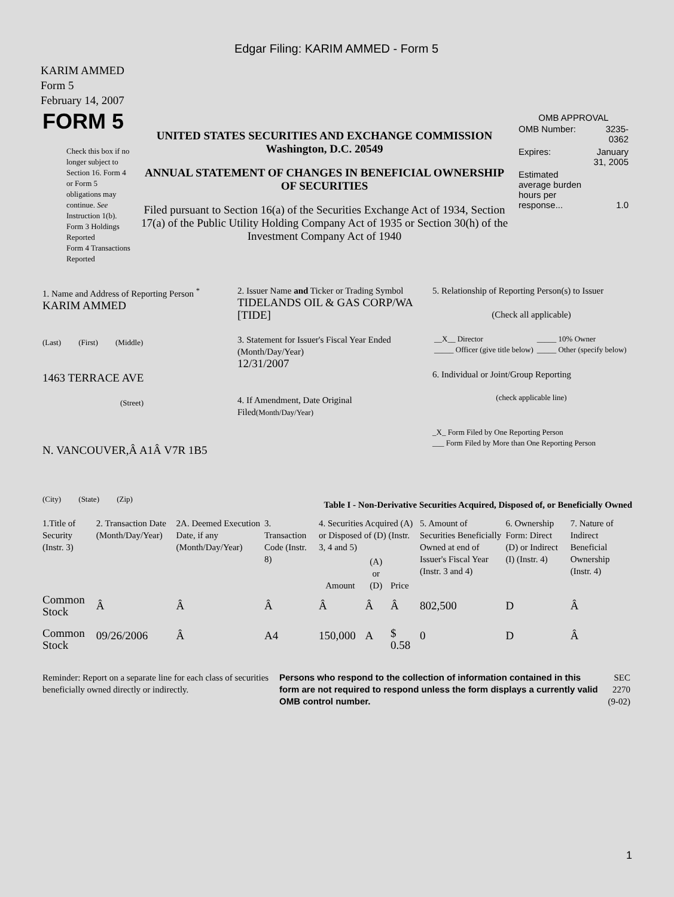Edgar Filing: KARIM AMMED - Form 5
KARIM AMMED
Form 5
February 14, 2007
| FORM 5 Check this box if no longer subject to Section 16. Form 4 or Form 5 obligations may continue. See Instruction 1(b). Form 3 Holdings Reported Form 4 Transactions Reported | UNITED STATES SECURITIES AND EXCHANGE COMMISSION Washington, D.C. 20549 ANNUAL STATEMENT OF CHANGES IN BENEFICIAL OWNERSHIP OF SECURITIES Filed pursuant to Section 16(a) of the Securities Exchange Act of 1934, Section 17(a) of the Public Utility Holding Company Act of 1935 or Section 30(h) of the Investment Company Act of 1940 | OMB APPROVAL / OMB Number: / 3235-0362 / / Expires: / January 31, 2005 / / Estimated average burden hours per response... / 1.0 / |
| 1. Name and Address of Reporting Person <sup>*</sup> KARIM AMMED (Last) (First) (Middle) 1463 TERRACE AVE (Street) N. VANCOUVER,Â A1Â V7R 1B5 (City) (State) (Zip) | 2. Issuer Name and Ticker or Trading Symbol TIDELANDS OIL & GAS CORP/WA [TIDE] 3. Statement for Issuer's Fiscal Year Ended (Month/Day/Year) 12/31/2007 4. If Amendment, Date Original Filed (Month/Day/Year) | 5. Relationship of Reporting Person(s) to Issuer (Check all applicable) / __X__ Director _____ Officer (give title below) / _____ 10% Owner _____ Other (specify below) / 6. Individual or Joint/Group Reporting (check applicable line) _X_ Form Filed by One Reporting Person ___ Form Filed by More than One Reporting Person |
Table I - Non-Derivative Securities Acquired, Disposed of, or Beneficially Owned
| 1.Title of Security (Instr. 3) | 2. Transaction Date (Month/Day/Year) | 2A. Deemed Execution Date, if any (Month/Day/Year) | 3. Transaction Code (Instr. 8) | 4. Securities Acquired (A) or Disposed of (D) (Instr. 3, 4 and 5) | | | 5. Amount of Securities Beneficially Owned at end of Issuer's Fiscal Year (Instr. 3 and 4) | 6. Ownership Form: Direct (D) or Indirect (I) (Instr. 4) | 7. Nature of Indirect Beneficial Ownership (Instr. 4) |
| --- | --- | --- | --- | --- | --- | --- | --- | --- | --- |
| | | | | Amount | (A) or (D) | Price | | | |
| Common Stock | Â | Â | Â | Â | Â | Â | 802,500 | D | Â |
| Common Stock | 09/26/2006 | Â | A4 | 150,000 | A | $ 0.58 | 0 | D | Â |
| Reminder: Report on a separate line for each class of securities beneficially owned directly or indirectly. | Persons who respond to the collection of information contained in this form are not required to respond unless the form displays a currently valid OMB control number. | SEC 2270 (9-02) |
1